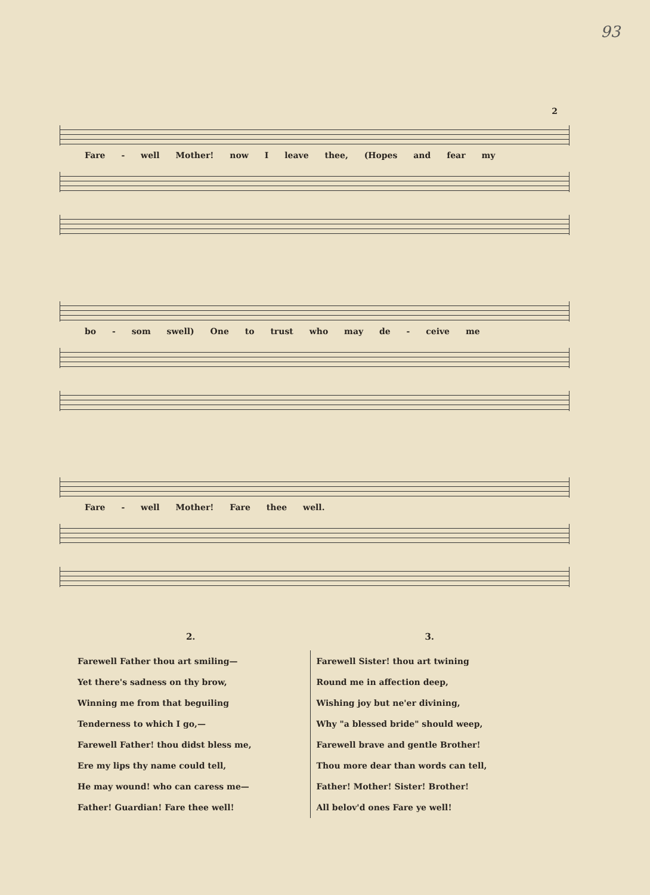93
2
Fare - well Mother! now I leave thee, (Hopes and fear my
bo - som swell) One to trust who may de - ceive me
Fare - well Mother! Fare thee well.
2.
Farewell Father thou art smiling—
Yet there's sadness on thy brow,
Winning me from that beguiling
Tenderness to which I go,—
Farewell Father! thou didst bless me,
Ere my lips thy name could tell,
He may wound! who can caress me—
Father! Guardian! Fare thee well!
3.
Farewell Sister! thou art twining
Round me in affection deep,
Wishing joy but ne'er divining,
Why "a blessed bride" should weep,
Farewell brave and gentle Brother!
Thou more dear than words can tell,
Father! Mother! Sister! Brother!
All belov'd ones Fare ye well!